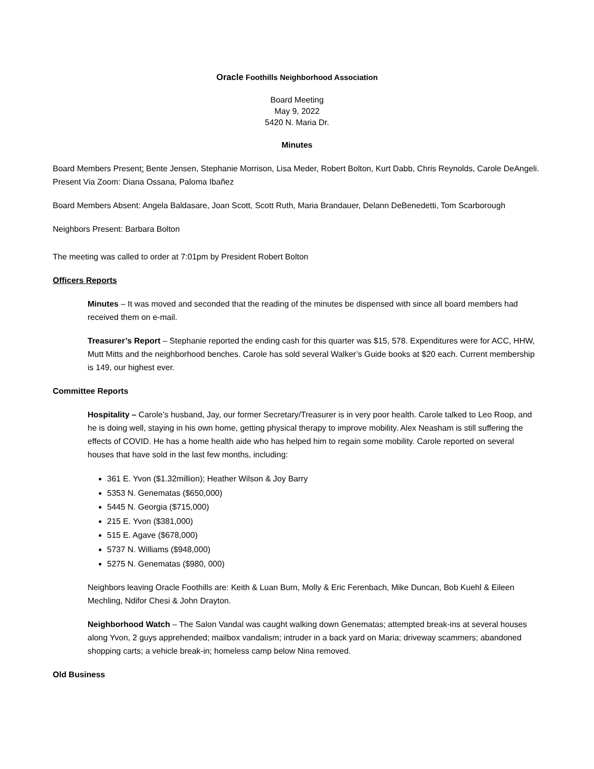Oracle Foothills Neighborhood Association
Board Meeting
May 9, 2022
5420 N. Maria Dr.
Minutes
Board Members Present: Bente Jensen, Stephanie Morrison, Lisa Meder, Robert Bolton, Kurt Dabb, Chris Reynolds, Carole DeAngeli. Present Via Zoom: Diana Ossana, Paloma Ibañez
Board Members Absent: Angela Baldasare, Joan Scott, Scott Ruth, Maria Brandauer, Delann DeBenedetti, Tom Scarborough
Neighbors Present: Barbara Bolton
The meeting was called to order at 7:01pm by President Robert Bolton
Officers Reports
Minutes – It was moved and seconded that the reading of the minutes be dispensed with since all board members had received them on e-mail.
Treasurer’s Report – Stephanie reported the ending cash for this quarter was $15, 578. Expenditures were for ACC, HHW, Mutt Mitts and the neighborhood benches. Carole has sold several Walker’s Guide books at $20 each. Current membership is 149, our highest ever.
Committee Reports
Hospitality – Carole’s husband, Jay, our former Secretary/Treasurer is in very poor health. Carole talked to Leo Roop, and he is doing well, staying in his own home, getting physical therapy to improve mobility. Alex Neasham is still suffering the effects of COVID. He has a home health aide who has helped him to regain some mobility. Carole reported on several houses that have sold in the last few months, including:
361 E. Yvon ($1.32million); Heather Wilson & Joy Barry
5353 N. Genematas ($650,000)
5445 N. Georgia ($715,000)
215 E. Yvon ($381,000)
515 E. Agave ($678,000)
5737 N. Williams ($948,000)
5275 N. Genematas ($980, 000)
Neighbors leaving Oracle Foothills are: Keith & Luan Burn, Molly & Eric Ferenbach, Mike Duncan, Bob Kuehl & Eileen Mechling, Ndifor Chesi & John Drayton.
Neighborhood Watch – The Salon Vandal was caught walking down Genematas; attempted break-ins at several houses along Yvon, 2 guys apprehended; mailbox vandalism; intruder in a back yard on Maria; driveway scammers; abandoned shopping carts; a vehicle break-in; homeless camp below Nina removed.
Old Business